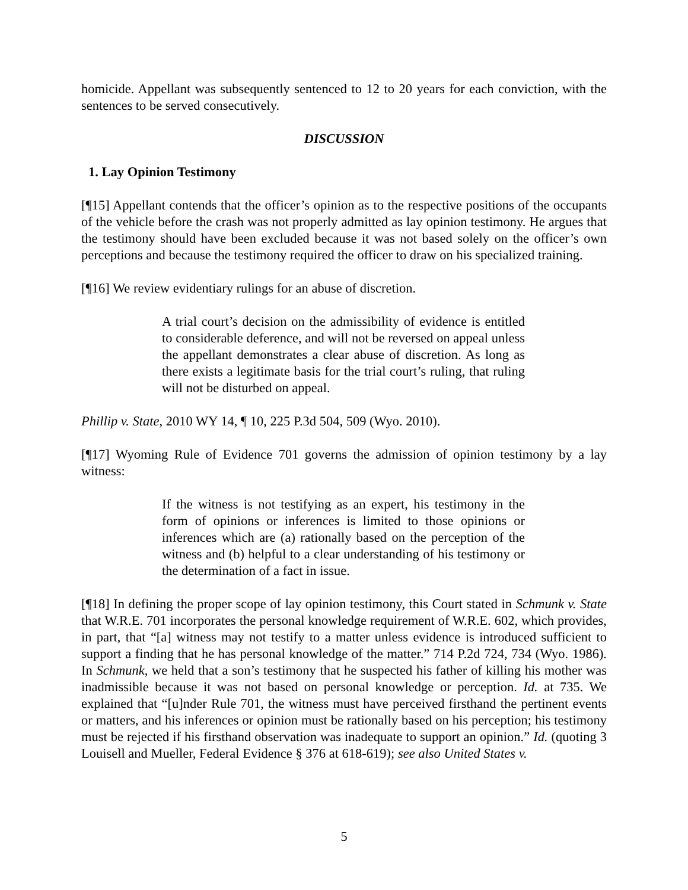homicide. Appellant was subsequently sentenced to 12 to 20 years for each conviction, with the sentences to be served consecutively.
DISCUSSION
1. Lay Opinion Testimony
[¶15] Appellant contends that the officer’s opinion as to the respective positions of the occupants of the vehicle before the crash was not properly admitted as lay opinion testimony. He argues that the testimony should have been excluded because it was not based solely on the officer’s own perceptions and because the testimony required the officer to draw on his specialized training.
[¶16] We review evidentiary rulings for an abuse of discretion.
A trial court’s decision on the admissibility of evidence is entitled to considerable deference, and will not be reversed on appeal unless the appellant demonstrates a clear abuse of discretion. As long as there exists a legitimate basis for the trial court’s ruling, that ruling will not be disturbed on appeal.
Phillip v. State, 2010 WY 14, ¶ 10, 225 P.3d 504, 509 (Wyo. 2010).
[¶17] Wyoming Rule of Evidence 701 governs the admission of opinion testimony by a lay witness:
If the witness is not testifying as an expert, his testimony in the form of opinions or inferences is limited to those opinions or inferences which are (a) rationally based on the perception of the witness and (b) helpful to a clear understanding of his testimony or the determination of a fact in issue.
[¶18] In defining the proper scope of lay opinion testimony, this Court stated in Schmunk v. State that W.R.E. 701 incorporates the personal knowledge requirement of W.R.E. 602, which provides, in part, that “[a] witness may not testify to a matter unless evidence is introduced sufficient to support a finding that he has personal knowledge of the matter.” 714 P.2d 724, 734 (Wyo. 1986). In Schmunk, we held that a son’s testimony that he suspected his father of killing his mother was inadmissible because it was not based on personal knowledge or perception. Id. at 735. We explained that “[u]nder Rule 701, the witness must have perceived firsthand the pertinent events or matters, and his inferences or opinion must be rationally based on his perception; his testimony must be rejected if his firsthand observation was inadequate to support an opinion.” Id. (quoting 3 Louisell and Mueller, Federal Evidence § 376 at 618-619); see also United States v.
5